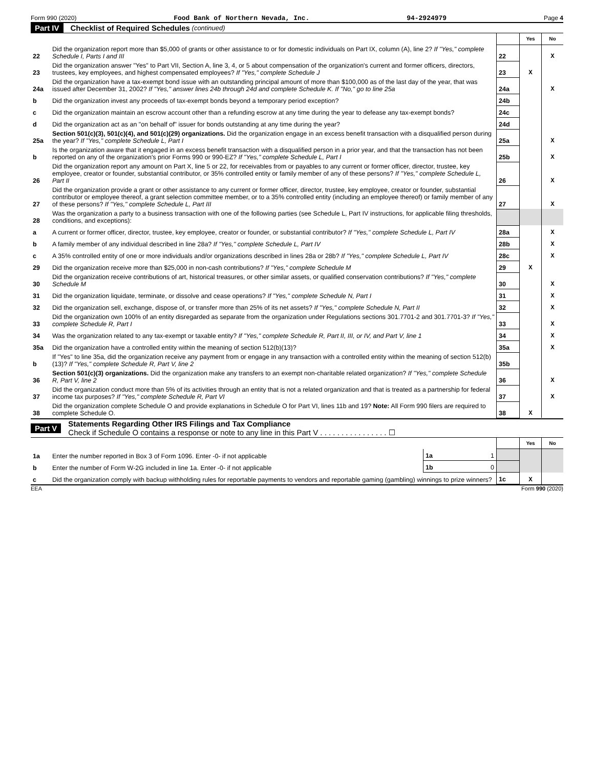Form 990 (2020) Food Bank of Northern Nevada, Inc. 94-2924979 Page 4
Part IV Checklist of Required Schedules (continued)
| | | | Yes | No |
| 22 | Did the organization report more than $5,000 of grants or other assistance to or for domestic individuals on Part IX, column (A), line 2? If "Yes," complete Schedule I, Parts I and III | 22 | | X |
| 23 | Did the organization answer "Yes" to Part VII, Section A, line 3, 4, or 5 about compensation of the organization's current and former officers, directors, trustees, key employees, and highest compensated employees? If "Yes," complete Schedule J | 23 | X | |
| 24a | Did the organization have a tax-exempt bond issue with an outstanding principal amount of more than $100,000 as of the last day of the year, that was issued after December 31, 2002? If "Yes," answer lines 24b through 24d and complete Schedule K. If "No," go to line 25a | 24a | | X |
| b | Did the organization invest any proceeds of tax-exempt bonds beyond a temporary period exception? | 24b | | |
| c | Did the organization maintain an escrow account other than a refunding escrow at any time during the year to defease any tax-exempt bonds? | 24c | | |
| d | Did the organization act as an "on behalf of" issuer for bonds outstanding at any time during the year? | 24d | | |
| 25a | Section 501(c)(3), 501(c)(4), and 501(c)(29) organizations. Did the organization engage in an excess benefit transaction with a disqualified person during the year? If "Yes," complete Schedule L, Part I | 25a | | X |
| b | Is the organization aware that it engaged in an excess benefit transaction with a disqualified person in a prior year, and that the transaction has not been reported on any of the organization's prior Forms 990 or 990-EZ? If "Yes," complete Schedule L, Part I | 25b | | X |
| 26 | Did the organization report any amount on Part X, line 5 or 22, for receivables from or payables to any current or former officer, director, trustee, key employee, creator or founder, substantial contributor, or 35% controlled entity or family member of any of these persons? If "Yes," complete Schedule L, Part II | 26 | | X |
| 27 | Did the organization provide a grant or other assistance to any current or former officer, director, trustee, key employee, creator or founder, substantial contributor or employee thereof, a grant selection committee member, or to a 35% controlled entity (including an employee thereof) or family member of any of these persons? If "Yes," complete Schedule L, Part III | 27 | | X |
| 28 | Was the organization a party to a business transaction with one of the following parties (see Schedule L, Part IV instructions, for applicable filing thresholds, conditions, and exceptions): | | | |
| a | A current or former officer, director, trustee, key employee, creator or founder, or substantial contributor? If "Yes," complete Schedule L, Part IV | 28a | | X |
| b | A family member of any individual described in line 28a? If "Yes," complete Schedule L, Part IV | 28b | | X |
| c | A 35% controlled entity of one or more individuals and/or organizations described in lines 28a or 28b? If "Yes," complete Schedule L, Part IV | 28c | | X |
| 29 | Did the organization receive more than $25,000 in non-cash contributions? If "Yes," complete Schedule M | 29 | X | |
| 30 | Did the organization receive contributions of art, historical treasures, or other similar assets, or qualified conservation contributions? If "Yes," complete Schedule M | 30 | | X |
| 31 | Did the organization liquidate, terminate, or dissolve and cease operations? If "Yes," complete Schedule N, Part I | 31 | | X |
| 32 | Did the organization sell, exchange, dispose of, or transfer more than 25% of its net assets? If "Yes," complete Schedule N, Part II | 32 | | X |
| 33 | Did the organization own 100% of an entity disregarded as separate from the organization under Regulations sections 301.7701-2 and 301.7701-3? If "Yes," complete Schedule R, Part I | 33 | | X |
| 34 | Was the organization related to any tax-exempt or taxable entity? If "Yes," complete Schedule R, Part II, III, or IV, and Part V, line 1 | 34 | | X |
| 35a | Did the organization have a controlled entity within the meaning of section 512(b)(13)? | 35a | | X |
| b | If "Yes" to line 35a, did the organization receive any payment from or engage in any transaction with a controlled entity within the meaning of section 512(b)(13)? If "Yes," complete Schedule R, Part V, line 2 | 35b | | |
| 36 | Section 501(c)(3) organizations. Did the organization make any transfers to an exempt non-charitable related organization? If "Yes," complete Schedule R, Part V, line 2 | 36 | | X |
| 37 | Did the organization conduct more than 5% of its activities through an entity that is not a related organization and that is treated as a partnership for federal income tax purposes? If "Yes," complete Schedule R, Part VI | 37 | | X |
| 38 | Did the organization complete Schedule O and provide explanations in Schedule O for Part VI, lines 11b and 19? Note: All Form 990 filers are required to complete Schedule O. | 38 | X | |
Part V Statements Regarding Other IRS Filings and Tax Compliance
Check if Schedule O contains a response or note to any line in this Part V . . . . . . . . . . . . . . . . ☐
| | | | | | Yes | No |
| 1a | Enter the number reported in Box 3 of Form 1096. Enter -0- if not applicable | 1a | 1 | | | |
| b | Enter the number of Form W-2G included in line 1a. Enter -0- if not applicable | 1b | 0 | | | |
| c | Did the organization comply with backup withholding rules for reportable payments to vendors and reportable gaming (gambling) winnings to prize winners? | | | 1c | X | |
EEA Form 990 (2020)